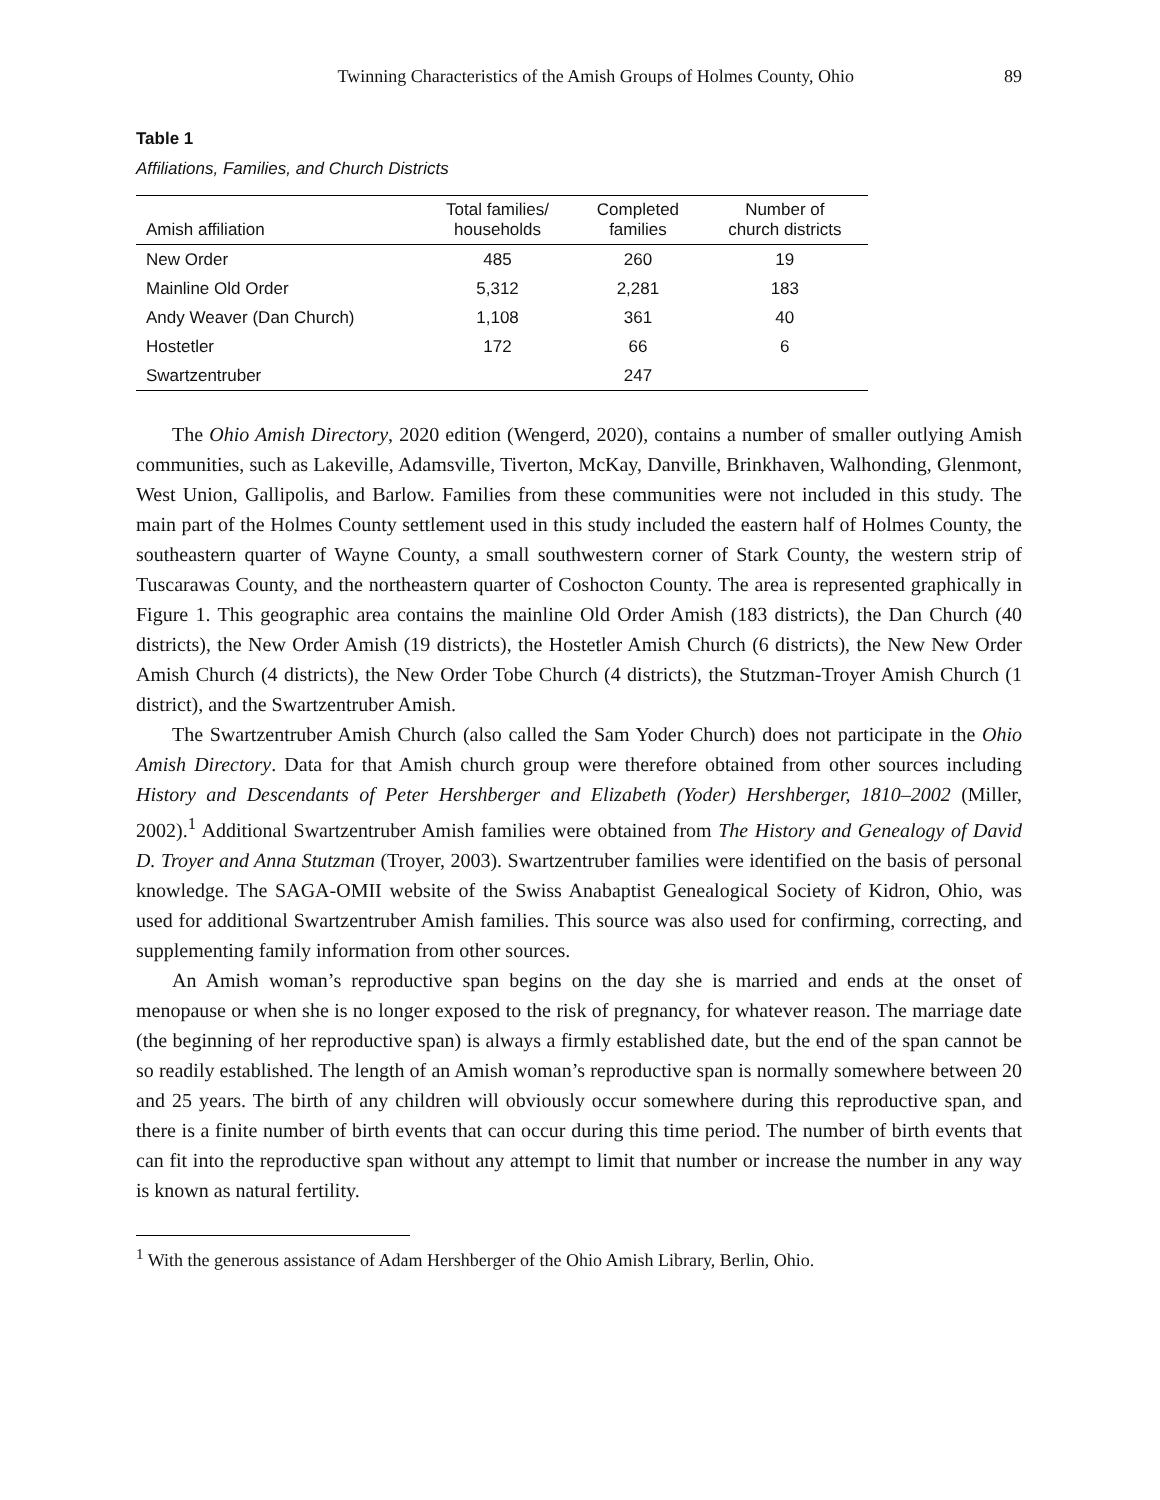Twinning Characteristics of the Amish Groups of Holmes County, Ohio 89
Table 1
Affiliations, Families, and Church Districts
| Amish affiliation | Total families/ households | Completed families | Number of church districts |
| --- | --- | --- | --- |
| New Order | 485 | 260 | 19 |
| Mainline Old Order | 5,312 | 2,281 | 183 |
| Andy Weaver (Dan Church) | 1,108 | 361 | 40 |
| Hostetler | 172 | 66 | 6 |
| Swartzentruber | | 247 | |
The Ohio Amish Directory, 2020 edition (Wengerd, 2020), contains a number of smaller outlying Amish communities, such as Lakeville, Adamsville, Tiverton, McKay, Danville, Brinkhaven, Walhonding, Glenmont, West Union, Gallipolis, and Barlow. Families from these communities were not included in this study. The main part of the Holmes County settlement used in this study included the eastern half of Holmes County, the southeastern quarter of Wayne County, a small southwestern corner of Stark County, the western strip of Tuscarawas County, and the northeastern quarter of Coshocton County. The area is represented graphically in Figure 1. This geographic area contains the mainline Old Order Amish (183 districts), the Dan Church (40 districts), the New Order Amish (19 districts), the Hostetler Amish Church (6 districts), the New New Order Amish Church (4 districts), the New Order Tobe Church (4 districts), the Stutzman-Troyer Amish Church (1 district), and the Swartzentruber Amish.
The Swartzentruber Amish Church (also called the Sam Yoder Church) does not participate in the Ohio Amish Directory. Data for that Amish church group were therefore obtained from other sources including History and Descendants of Peter Hershberger and Elizabeth (Yoder) Hershberger, 1810–2002 (Miller, 2002).<sup>1</sup> Additional Swartzentruber Amish families were obtained from The History and Genealogy of David D. Troyer and Anna Stutzman (Troyer, 2003). Swartzentruber families were identified on the basis of personal knowledge. The SAGA-OMII website of the Swiss Anabaptist Genealogical Society of Kidron, Ohio, was used for additional Swartzentruber Amish families. This source was also used for confirming, correcting, and supplementing family information from other sources.
An Amish woman’s reproductive span begins on the day she is married and ends at the onset of menopause or when she is no longer exposed to the risk of pregnancy, for whatever reason. The marriage date (the beginning of her reproductive span) is always a firmly established date, but the end of the span cannot be so readily established. The length of an Amish woman’s reproductive span is normally somewhere between 20 and 25 years. The birth of any children will obviously occur somewhere during this reproductive span, and there is a finite number of birth events that can occur during this time period. The number of birth events that can fit into the reproductive span without any attempt to limit that number or increase the number in any way is known as natural fertility.
<sup>1</sup> With the generous assistance of Adam Hershberger of the Ohio Amish Library, Berlin, Ohio.